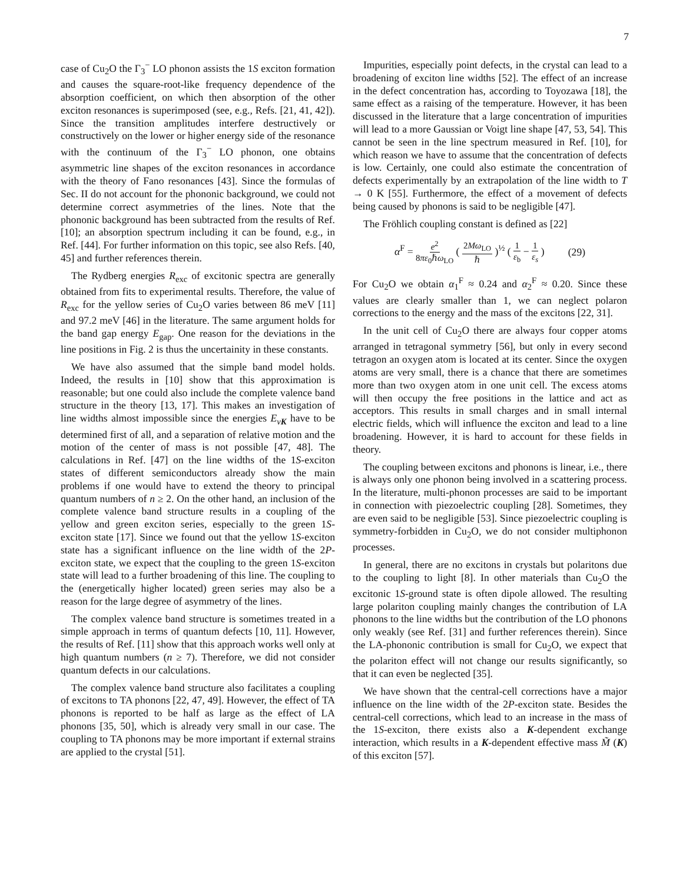7
case of Cu<sub>2</sub>O the Γ<sub>3</sub><sup>−</sup> LO phonon assists the 1S exciton formation and causes the square-root-like frequency dependence of the absorption coefficient, on which then absorption of the other exciton resonances is superimposed (see, e.g., Refs. [21, 41, 42]). Since the transition amplitudes interfere destructively or constructively on the lower or higher energy side of the resonance with the continuum of the Γ<sub>3</sub><sup>−</sup> LO phonon, one obtains asymmetric line shapes of the exciton resonances in accordance with the theory of Fano resonances [43]. Since the formulas of Sec. II do not account for the phononic background, we could not determine correct asymmetries of the lines. Note that the phononic background has been subtracted from the results of Ref. [10]; an absorption spectrum including it can be found, e.g., in Ref. [44]. For further information on this topic, see also Refs. [40, 45] and further references therein.
The Rydberg energies R<sub>exc</sub> of excitonic spectra are generally obtained from fits to experimental results. Therefore, the value of R<sub>exc</sub> for the yellow series of Cu<sub>2</sub>O varies between 86 meV [11] and 97.2 meV [46] in the literature. The same argument holds for the band gap energy E<sub>gap</sub>. One reason for the deviations in the line positions in Fig. 2 is thus the uncertainity in these constants.
We have also assumed that the simple band model holds. Indeed, the results in [10] show that this approximation is reasonable; but one could also include the complete valence band structure in the theory [13, 17]. This makes an investigation of line widths almost impossible since the energies E<sub>νK</sub> have to be determined first of all, and a separation of relative motion and the motion of the center of mass is not possible [47, 48]. The calculations in Ref. [47] on the line widths of the 1S-exciton states of different semiconductors already show the main problems if one would have to extend the theory to principal quantum numbers of n ≥ 2. On the other hand, an inclusion of the complete valence band structure results in a coupling of the yellow and green exciton series, especially to the green 1S-exciton state [17]. Since we found out that the yellow 1S-exciton state has a significant influence on the line width of the 2P-exciton state, we expect that the coupling to the green 1S-exciton state will lead to a further broadening of this line. The coupling to the (energetically higher located) green series may also be a reason for the large degree of asymmetry of the lines.
The complex valence band structure is sometimes treated in a simple approach in terms of quantum defects [10, 11]. However, the results of Ref. [11] show that this approach works well only at high quantum numbers (n ≥ 7). Therefore, we did not consider quantum defects in our calculations.
The complex valence band structure also facilitates a coupling of excitons to TA phonons [22, 47, 49]. However, the effect of TA phonons is reported to be half as large as the effect of LA phonons [35, 50], which is already very small in our case. The coupling to TA phonons may be more important if external strains are applied to the crystal [51].
Impurities, especially point defects, in the crystal can lead to a broadening of exciton line widths [52]. The effect of an increase in the defect concentration has, according to Toyozawa [18], the same effect as a raising of the temperature. However, it has been discussed in the literature that a large concentration of impurities will lead to a more Gaussian or Voigt line shape [47, 53, 54]. This cannot be seen in the line spectrum measured in Ref. [10], for which reason we have to assume that the concentration of defects is low. Certainly, one could also estimate the concentration of defects experimentally by an extrapolation of the line width to T → 0 K [55]. Furthermore, the effect of a movement of defects being caused by phonons is said to be negligible [47].
The Fröhlich coupling constant is defined as [22]
α<sup>F</sup> = e<sup>2</sup> 8πε<sub>0</sub>ℏω<sub>LO</sub> ( 2Mω<sub>LO</sub> ℏ )<sup>½</sup> ( 1 ε<sub>b</sub> − 1 ε<sub>s</sub> ) (29)
For Cu<sub>2</sub>O we obtain α<sub>1</sub><sup>F</sup> ≈ 0.24 and α<sub>2</sub><sup>F</sup> ≈ 0.20. Since these values are clearly smaller than 1, we can neglect polaron corrections to the energy and the mass of the excitons [22, 31].
In the unit cell of Cu<sub>2</sub>O there are always four copper atoms arranged in tetragonal symmetry [56], but only in every second tetragon an oxygen atom is located at its center. Since the oxygen atoms are very small, there is a chance that there are sometimes more than two oxygen atom in one unit cell. The excess atoms will then occupy the free positions in the lattice and act as acceptors. This results in small charges and in small internal electric fields, which will influence the exciton and lead to a line broadening. However, it is hard to account for these fields in theory.
The coupling between excitons and phonons is linear, i.e., there is always only one phonon being involved in a scattering process. In the literature, multi-phonon processes are said to be important in connection with piezoelectric coupling [28]. Sometimes, they are even said to be negligible [53]. Since piezoelectric coupling is symmetry-forbidden in Cu<sub>2</sub>O, we do not consider multiphonon processes.
In general, there are no excitons in crystals but polaritons due to the coupling to light [8]. In other materials than Cu<sub>2</sub>O the excitonic 1S-ground state is often dipole allowed. The resulting large polariton coupling mainly changes the contribution of LA phonons to the line widths but the contribution of the LO phonons only weakly (see Ref. [31] and further references therein). Since the LA-phononic contribution is small for Cu<sub>2</sub>O, we expect that the polariton effect will not change our results significantly, so that it can even be neglected [35].
We have shown that the central-cell corrections have a major influence on the line width of the 2P-exciton state. Besides the central-cell corrections, which lead to an increase in the mass of the 1S-exciton, there exists also a K-dependent exchange interaction, which results in a K-dependent effective mass M̃ (K) of this exciton [57].